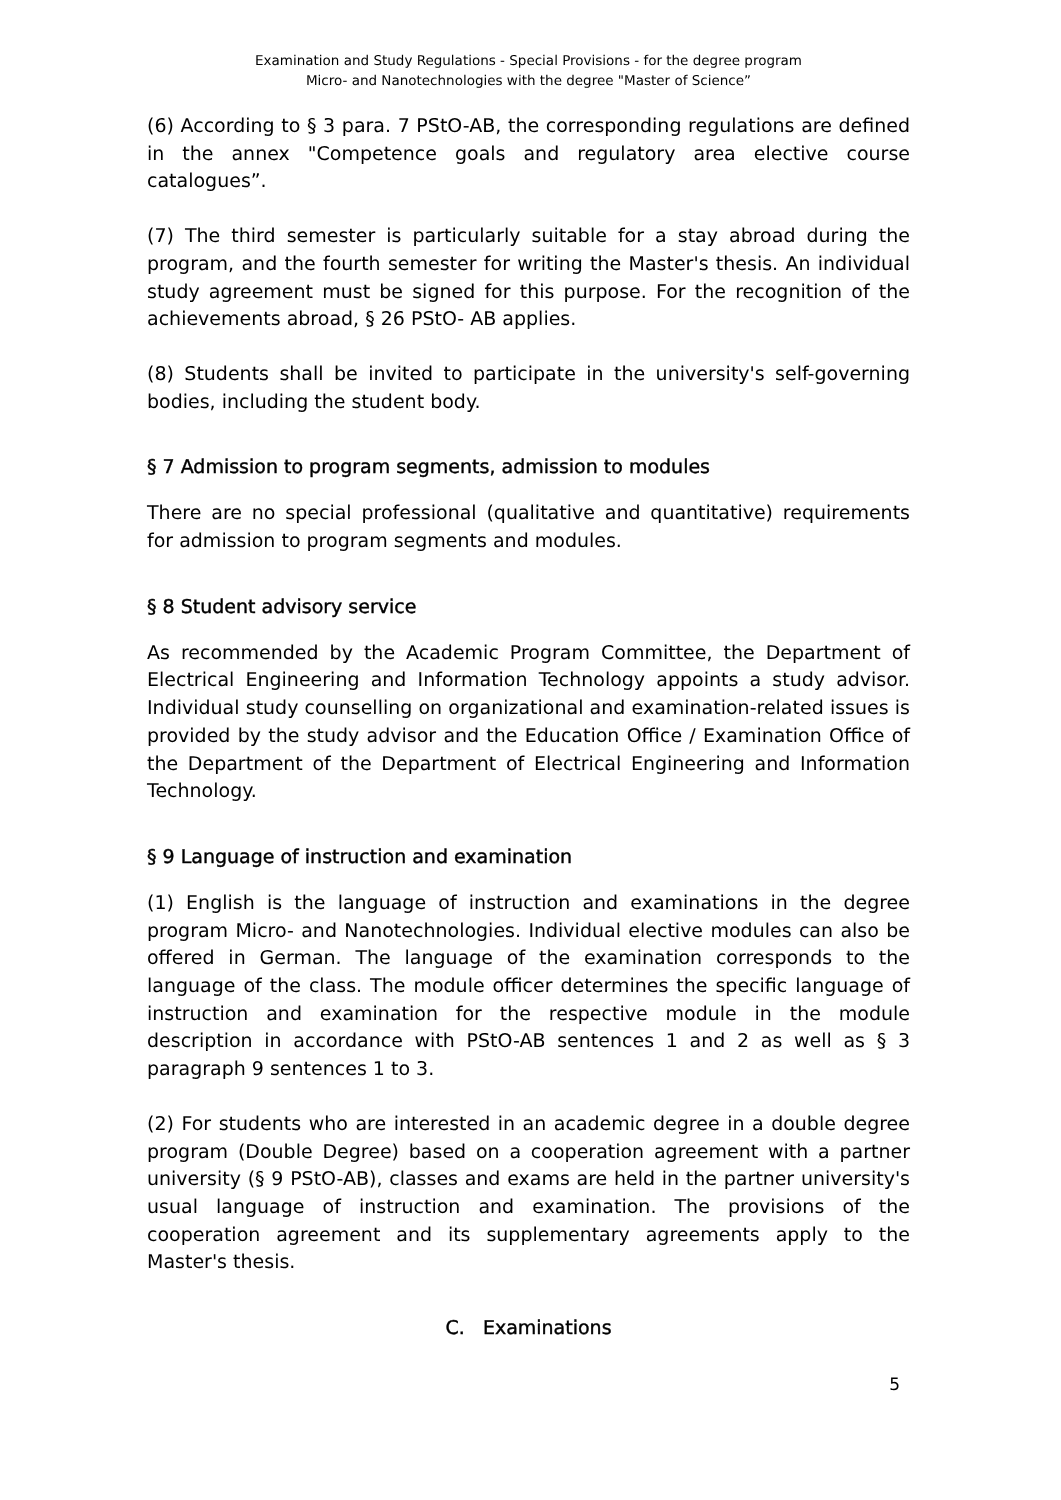Examination and Study Regulations - Special Provisions - for the degree program
Micro- and Nanotechnologies with the degree "Master of Science”
(6) According to § 3 para. 7 PStO-AB, the corresponding regulations are defined in the annex "Competence goals and regulatory area elective course catalogues”.
(7) The third semester is particularly suitable for a stay abroad during the program, and the fourth semester for writing the Master's thesis. An individual study agreement must be signed for this purpose. For the recognition of the achievements abroad, § 26 PStO- AB applies.
(8) Students shall be invited to participate in the university's self-governing bodies, including the student body.
§ 7 Admission to program segments, admission to modules
There are no special professional (qualitative and quantitative) requirements for admission to program segments and modules.
§ 8 Student advisory service
As recommended by the Academic Program Committee, the Department of Electrical Engineering and Information Technology appoints a study advisor. Individual study counselling on organizational and examination-related issues is provided by the study advisor and the Education Office / Examination Office of the Department of the Department of Electrical Engineering and Information Technology.
§ 9 Language of instruction and examination
(1) English is the language of instruction and examinations in the degree program Micro- and Nanotechnologies. Individual elective modules can also be offered in German. The language of the examination corresponds to the language of the class. The module officer determines the specific language of instruction and examination for the respective module in the module description in accordance with PStO-AB sentences 1 and 2 as well as § 3 paragraph 9 sentences 1 to 3.
(2) For students who are interested in an academic degree in a double degree program (Double Degree) based on a cooperation agreement with a partner university (§ 9 PStO-AB), classes and exams are held in the partner university's usual language of instruction and examination. The provisions of the cooperation agreement and its supplementary agreements apply to the Master's thesis.
C. Examinations
5